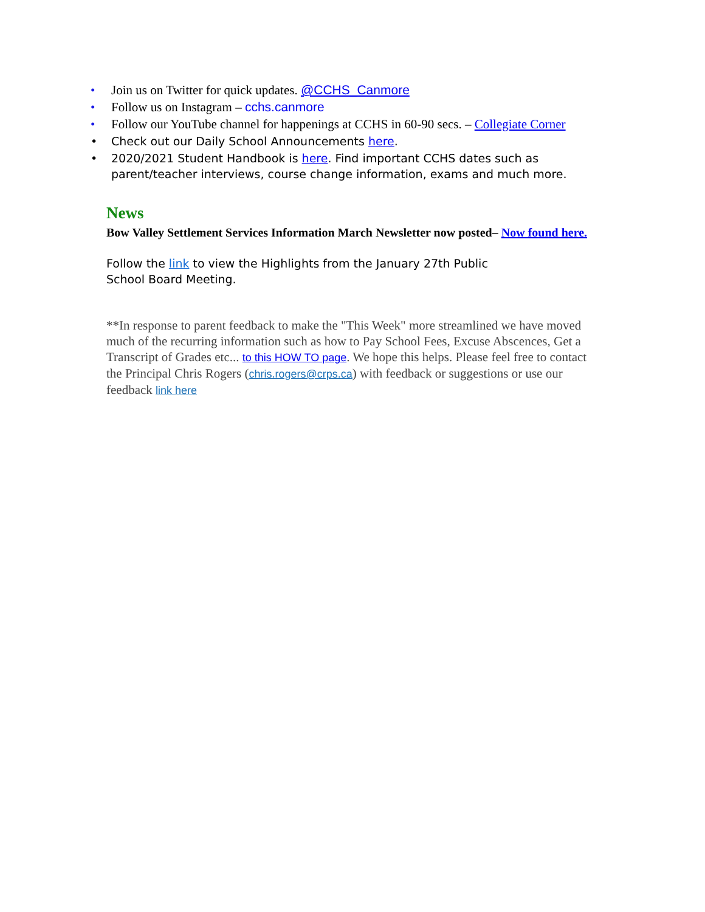• Join us on Twitter for quick updates. @CCHS_Canmore
• Follow us on Instagram – cchs.canmore
• Follow our YouTube channel for happenings at CCHS in 60-90 secs. – Collegiate Corner
• Check out our Daily School Announcements here.
• 2020/2021 Student Handbook is here. Find important CCHS dates such as parent/teacher interviews, course change information, exams and much more.
News
Bow Valley Settlement Services Information March Newsletter now posted– Now found here.
Follow the link to view the Highlights from the January 27th Public School Board Meeting.
**In response to parent feedback to make the "This Week" more streamlined we have moved much of the recurring information such as how to Pay School Fees, Excuse Abscences, Get a Transcript of Grades etc... to this HOW TO page. We hope this helps. Please feel free to contact the Principal Chris Rogers (chris.rogers@crps.ca) with feedback or suggestions or use our feedback link here